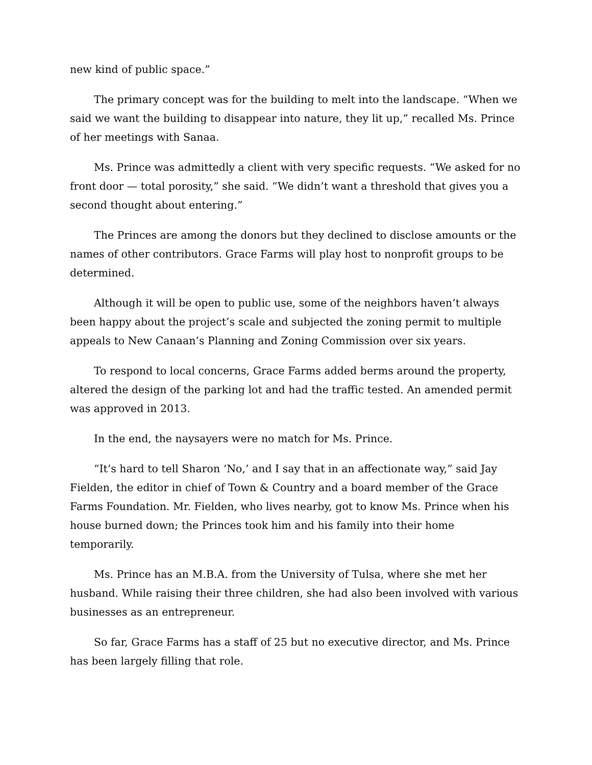new kind of public space.”
The primary concept was for the building to melt into the landscape. “When we said we want the building to disappear into nature, they lit up,” recalled Ms. Prince of her meetings with Sanaa.
Ms. Prince was admittedly a client with very specific requests. “We asked for no front door — total porosity,” she said. “We didn’t want a threshold that gives you a second thought about entering.”
The Princes are among the donors but they declined to disclose amounts or the names of other contributors. Grace Farms will play host to nonprofit groups to be determined.
Although it will be open to public use, some of the neighbors haven’t always been happy about the project’s scale and subjected the zoning permit to multiple appeals to New Canaan’s Planning and Zoning Commission over six years.
To respond to local concerns, Grace Farms added berms around the property, altered the design of the parking lot and had the traffic tested. An amended permit was approved in 2013.
In the end, the naysayers were no match for Ms. Prince.
“It’s hard to tell Sharon ‘No,’ and I say that in an affectionate way,” said Jay Fielden, the editor in chief of Town & Country and a board member of the Grace Farms Foundation. Mr. Fielden, who lives nearby, got to know Ms. Prince when his house burned down; the Princes took him and his family into their home temporarily.
Ms. Prince has an M.B.A. from the University of Tulsa, where she met her husband. While raising their three children, she had also been involved with various businesses as an entrepreneur.
So far, Grace Farms has a staff of 25 but no executive director, and Ms. Prince has been largely filling that role.